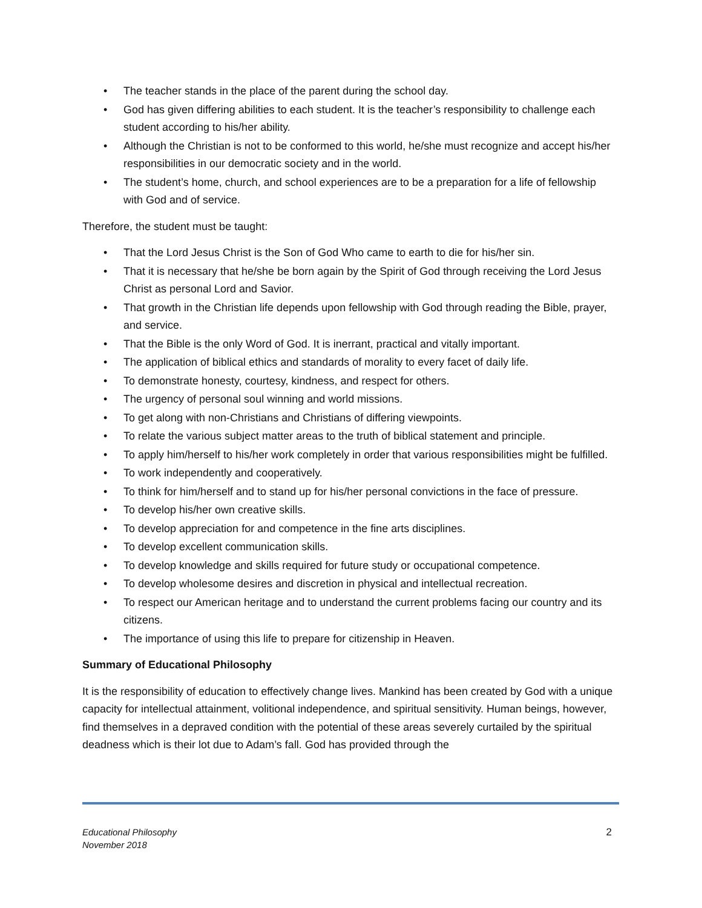• The teacher stands in the place of the parent during the school day.
• God has given differing abilities to each student. It is the teacher’s responsibility to challenge each student according to his/her ability.
• Although the Christian is not to be conformed to this world, he/she must recognize and accept his/her responsibilities in our democratic society and in the world.
• The student’s home, church, and school experiences are to be a preparation for a life of fellowship with God and of service.
Therefore, the student must be taught:
• That the Lord Jesus Christ is the Son of God Who came to earth to die for his/her sin.
• That it is necessary that he/she be born again by the Spirit of God through receiving the Lord Jesus Christ as personal Lord and Savior.
• That growth in the Christian life depends upon fellowship with God through reading the Bible, prayer, and service.
• That the Bible is the only Word of God. It is inerrant, practical and vitally important.
• The application of biblical ethics and standards of morality to every facet of daily life.
• To demonstrate honesty, courtesy, kindness, and respect for others.
• The urgency of personal soul winning and world missions.
• To get along with non-Christians and Christians of differing viewpoints.
• To relate the various subject matter areas to the truth of biblical statement and principle.
• To apply him/herself to his/her work completely in order that various responsibilities might be fulfilled.
• To work independently and cooperatively.
• To think for him/herself and to stand up for his/her personal convictions in the face of pressure.
• To develop his/her own creative skills.
• To develop appreciation for and competence in the fine arts disciplines.
• To develop excellent communication skills.
• To develop knowledge and skills required for future study or occupational competence.
• To develop wholesome desires and discretion in physical and intellectual recreation.
• To respect our American heritage and to understand the current problems facing our country and its citizens.
• The importance of using this life to prepare for citizenship in Heaven.
Summary of Educational Philosophy
It is the responsibility of education to effectively change lives. Mankind has been created by God with a unique capacity for intellectual attainment, volitional independence, and spiritual sensitivity. Human beings, however, find themselves in a depraved condition with the potential of these areas severely curtailed by the spiritual deadness which is their lot due to Adam’s fall. God has provided through the
Educational Philosophy
November 2018
2